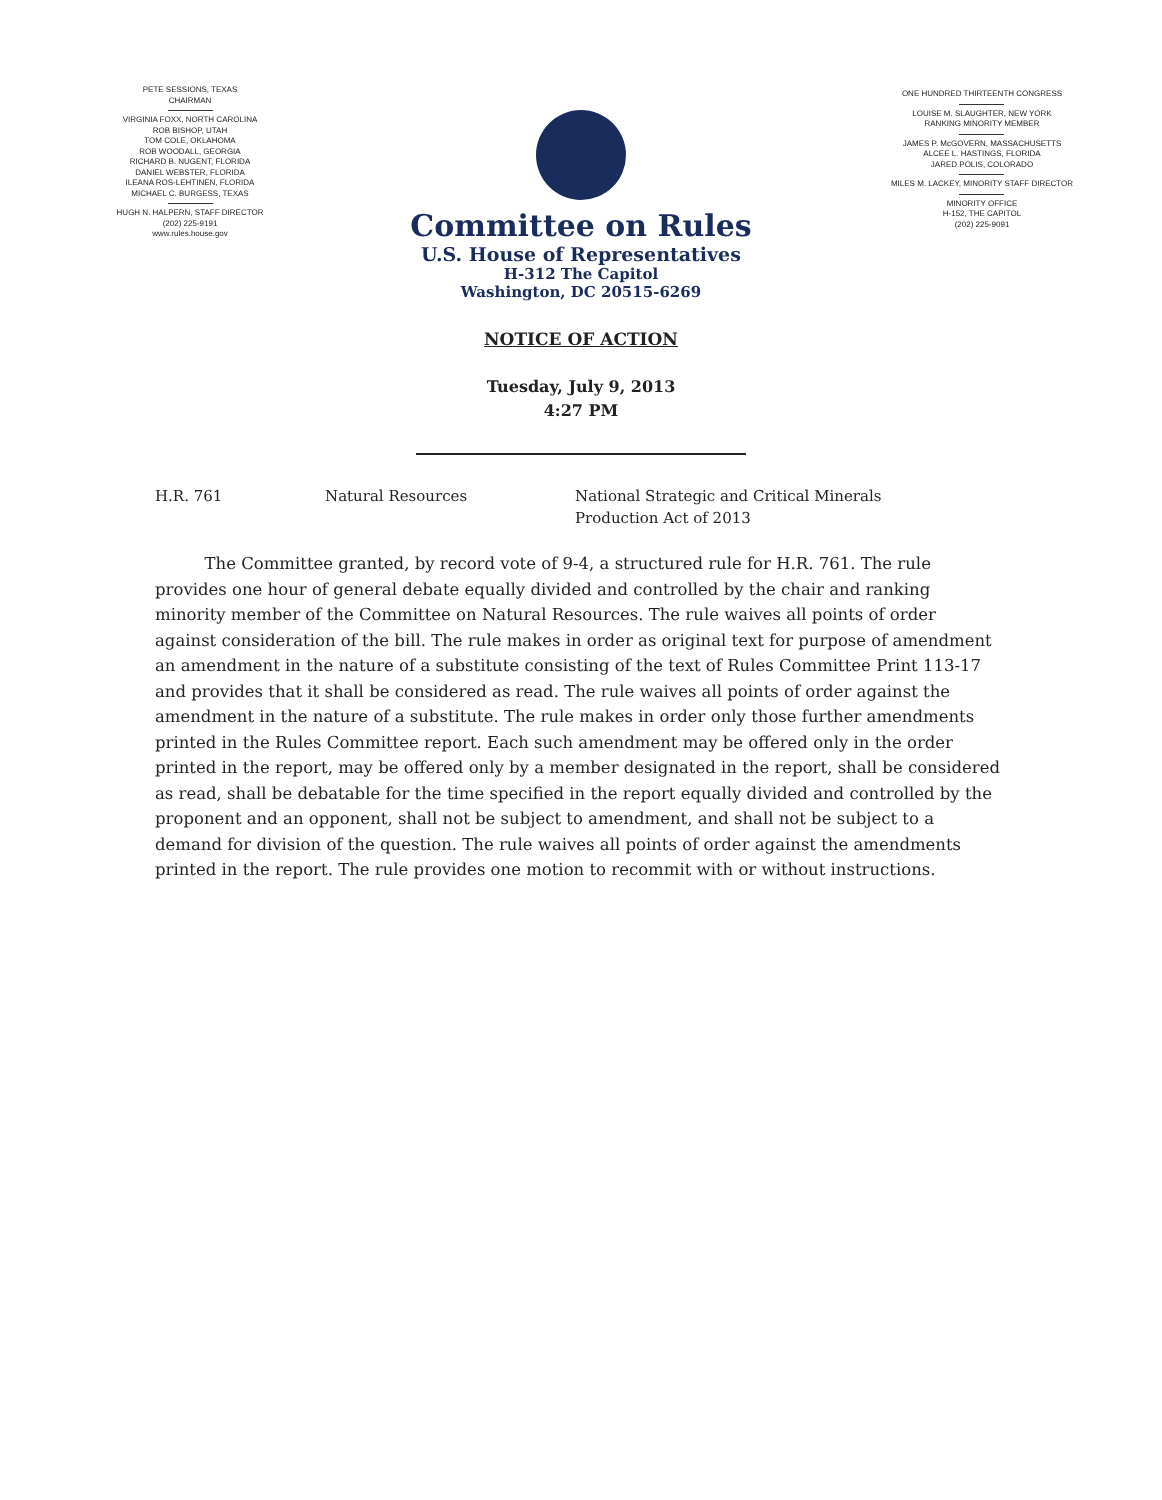PETE SESSIONS, TEXAS
CHAIRMAN
VIRGINIA FOXX, NORTH CAROLINA
ROB BISHOP, UTAH
TOM COLE, OKLAHOMA
ROB WOODALL, GEORGIA
RICHARD B. NUGENT, FLORIDA
DANIEL WEBSTER, FLORIDA
ILEANA ROS-LEHTINEN, FLORIDA
MICHAEL C. BURGESS, TEXAS
HUGH N. HALPERN, STAFF DIRECTOR
(202) 225-9191
www.rules.house.gov
Committee on Rules
U.S. House of Representatives
H-312 The Capitol
Washington, DC 20515-6269
ONE HUNDRED THIRTEENTH CONGRESS
LOUISE M. SLAUGHTER, NEW YORK
RANKING MINORITY MEMBER
JAMES P. McGOVERN, MASSACHUSETTS
ALCEE L. HASTINGS, FLORIDA
JARED POLIS, COLORADO
MILES M. LACKEY, MINORITY STAFF DIRECTOR
MINORITY OFFICE
H-152, THE CAPITOL
(202) 225-9091
NOTICE OF ACTION
Tuesday, July 9, 2013
4:27 PM
H.R. 761 Natural Resources National Strategic and Critical Minerals
Production Act of 2013
   The Committee granted, by record vote of 9-4, a structured rule for H.R. 761. The rule provides one hour of general debate equally divided and controlled by the chair and ranking minority member of the Committee on Natural Resources. The rule waives all points of order against consideration of the bill. The rule makes in order as original text for purpose of amendment an amendment in the nature of a substitute consisting of the text of Rules Committee Print 113-17 and provides that it shall be considered as read. The rule waives all points of order against the amendment in the nature of a substitute. The rule makes in order only those further amendments printed in the Rules Committee report. Each such amendment may be offered only in the order printed in the report, may be offered only by a member designated in the report, shall be considered as read, shall be debatable for the time specified in the report equally divided and controlled by the proponent and an opponent, shall not be subject to amendment, and shall not be subject to a demand for division of the question. The rule waives all points of order against the amendments printed in the report. The rule provides one motion to recommit with or without instructions.